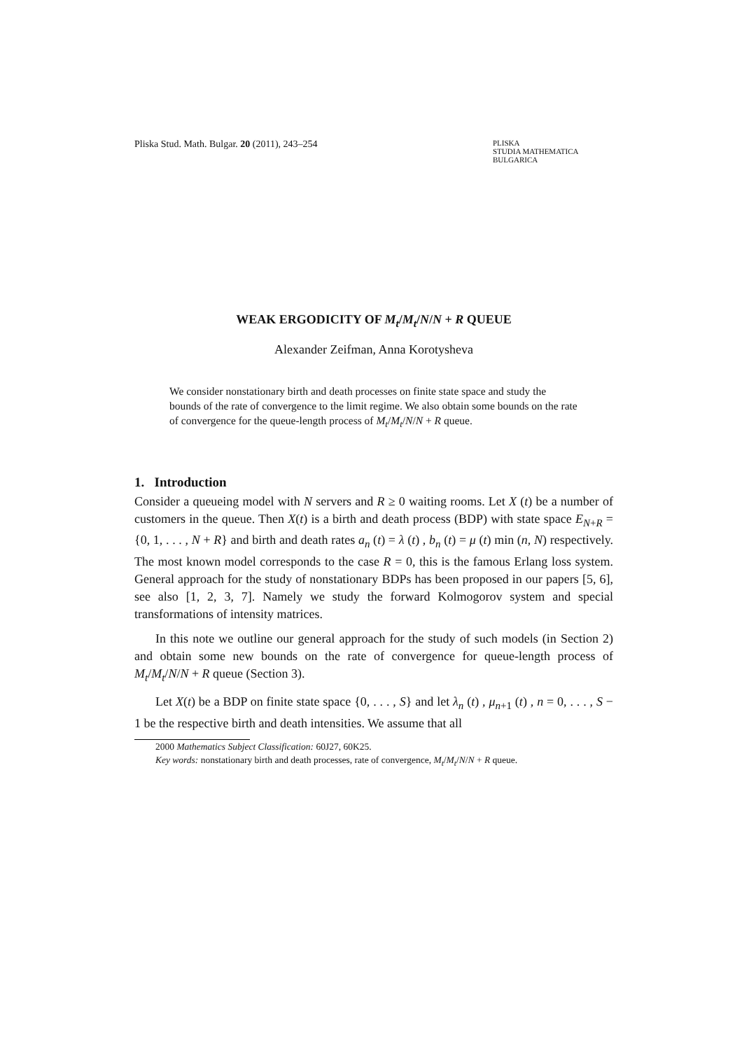Pliska Stud. Math. Bulgar. 20 (2011), 243–254 PLISKA
STUDIA MATHEMATICA
BULGARICA
WEAK ERGODICITY OF M<sub>t</sub>/M<sub>t</sub>/N/N + R QUEUE
Alexander Zeifman, Anna Korotysheva
We consider nonstationary birth and death processes on finite state space and study the bounds of the rate of convergence to the limit regime. We also obtain some bounds on the rate of convergence for the queue-length process of M<sub>t</sub>/M<sub>t</sub>/N/N + R queue.
1. Introduction
Consider a queueing model with N servers and R ≥ 0 waiting rooms. Let X (t) be a number of customers in the queue. Then X(t) is a birth and death process (BDP) with state space E<sub>N+R</sub> = {0, 1, . . . , N + R} and birth and death rates a<sub>n</sub> (t) = λ (t) , b<sub>n</sub> (t) = μ (t) min (n, N) respectively. The most known model corresponds to the case R = 0, this is the famous Erlang loss system. General approach for the study of nonstationary BDPs has been proposed in our papers [5, 6], see also [1, 2, 3, 7]. Namely we study the forward Kolmogorov system and special transformations of intensity matrices.
In this note we outline our general approach for the study of such models (in Section 2) and obtain some new bounds on the rate of convergence for queue-length process of M<sub>t</sub>/M<sub>t</sub>/N/N + R queue (Section 3).
Let X(t) be a BDP on finite state space {0, . . . , S} and let λ<sub>n</sub> (t) , μ<sub>n+1</sub> (t) , n = 0, . . . , S − 1 be the respective birth and death intensities. We assume that all
2000 Mathematics Subject Classification: 60J27, 60K25.
Key words: nonstationary birth and death processes, rate of convergence, M<sub>t</sub>/M<sub>t</sub>/N/N + R queue.